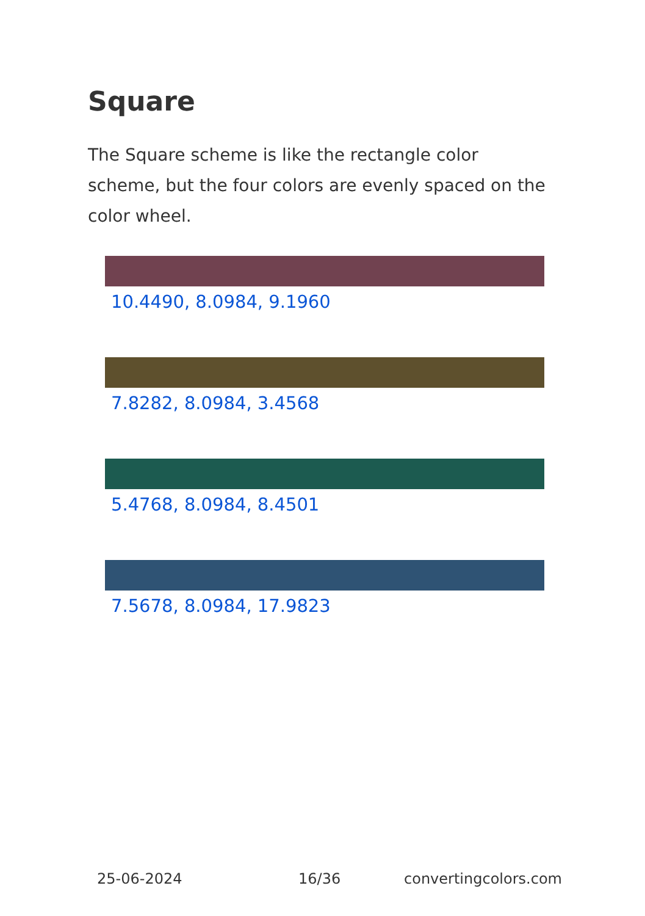Square
The Square scheme is like the rectangle color scheme, but the four colors are evenly spaced on the color wheel.
10.4490, 8.0984, 9.1960
7.8282, 8.0984, 3.4568
5.4768, 8.0984, 8.4501
7.5678, 8.0984, 17.9823
25-06-2024 16/36 convertingcolors.com